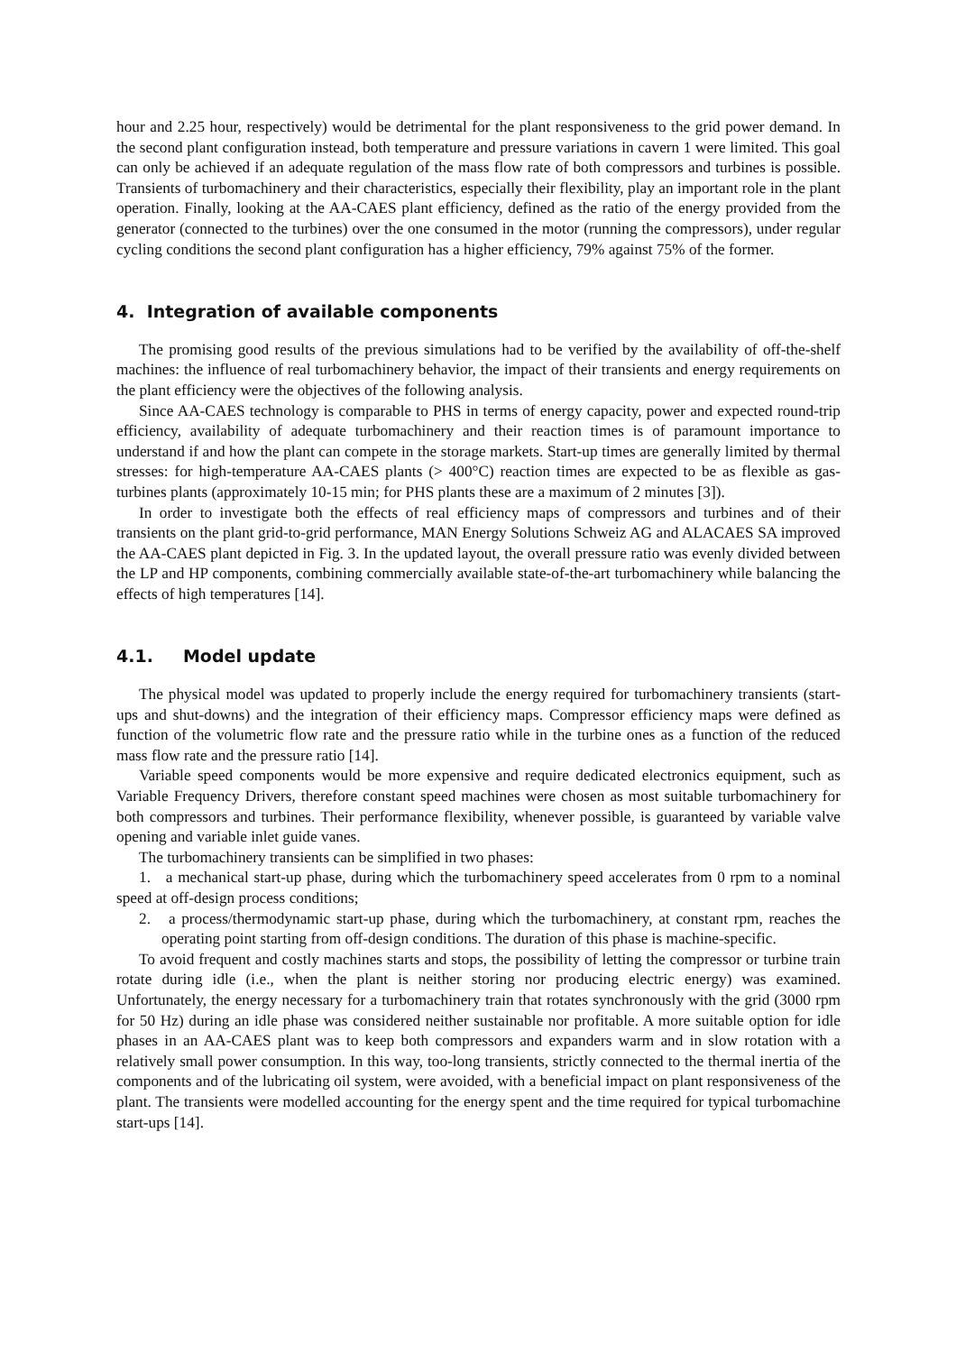hour and 2.25 hour, respectively) would be detrimental for the plant responsiveness to the grid power demand. In the second plant configuration instead, both temperature and pressure variations in cavern 1 were limited. This goal can only be achieved if an adequate regulation of the mass flow rate of both compressors and turbines is possible. Transients of turbomachinery and their characteristics, especially their flexibility, play an important role in the plant operation. Finally, looking at the AA-CAES plant efficiency, defined as the ratio of the energy provided from the generator (connected to the turbines) over the one consumed in the motor (running the compressors), under regular cycling conditions the second plant configuration has a higher efficiency, 79% against 75% of the former.
4. Integration of available components
The promising good results of the previous simulations had to be verified by the availability of off-the-shelf machines: the influence of real turbomachinery behavior, the impact of their transients and energy requirements on the plant efficiency were the objectives of the following analysis.
Since AA-CAES technology is comparable to PHS in terms of energy capacity, power and expected round-trip efficiency, availability of adequate turbomachinery and their reaction times is of paramount importance to understand if and how the plant can compete in the storage markets. Start-up times are generally limited by thermal stresses: for high-temperature AA-CAES plants (> 400°C) reaction times are expected to be as flexible as gas-turbines plants (approximately 10-15 min; for PHS plants these are a maximum of 2 minutes [3]).
In order to investigate both the effects of real efficiency maps of compressors and turbines and of their transients on the plant grid-to-grid performance, MAN Energy Solutions Schweiz AG and ALACAES SA improved the AA-CAES plant depicted in Fig. 3. In the updated layout, the overall pressure ratio was evenly divided between the LP and HP components, combining commercially available state-of-the-art turbomachinery while balancing the effects of high temperatures [14].
4.1. Model update
The physical model was updated to properly include the energy required for turbomachinery transients (start-ups and shut-downs) and the integration of their efficiency maps. Compressor efficiency maps were defined as function of the volumetric flow rate and the pressure ratio while in the turbine ones as a function of the reduced mass flow rate and the pressure ratio [14].
Variable speed components would be more expensive and require dedicated electronics equipment, such as Variable Frequency Drivers, therefore constant speed machines were chosen as most suitable turbomachinery for both compressors and turbines. Their performance flexibility, whenever possible, is guaranteed by variable valve opening and variable inlet guide vanes.
The turbomachinery transients can be simplified in two phases:
1. a mechanical start-up phase, during which the turbomachinery speed accelerates from 0 rpm to a nominal speed at off-design process conditions;
2. a process/thermodynamic start-up phase, during which the turbomachinery, at constant rpm, reaches the operating point starting from off-design conditions. The duration of this phase is machine-specific.
To avoid frequent and costly machines starts and stops, the possibility of letting the compressor or turbine train rotate during idle (i.e., when the plant is neither storing nor producing electric energy) was examined. Unfortunately, the energy necessary for a turbomachinery train that rotates synchronously with the grid (3000 rpm for 50 Hz) during an idle phase was considered neither sustainable nor profitable. A more suitable option for idle phases in an AA-CAES plant was to keep both compressors and expanders warm and in slow rotation with a relatively small power consumption. In this way, too-long transients, strictly connected to the thermal inertia of the components and of the lubricating oil system, were avoided, with a beneficial impact on plant responsiveness of the plant. The transients were modelled accounting for the energy spent and the time required for typical turbomachine start-ups [14].